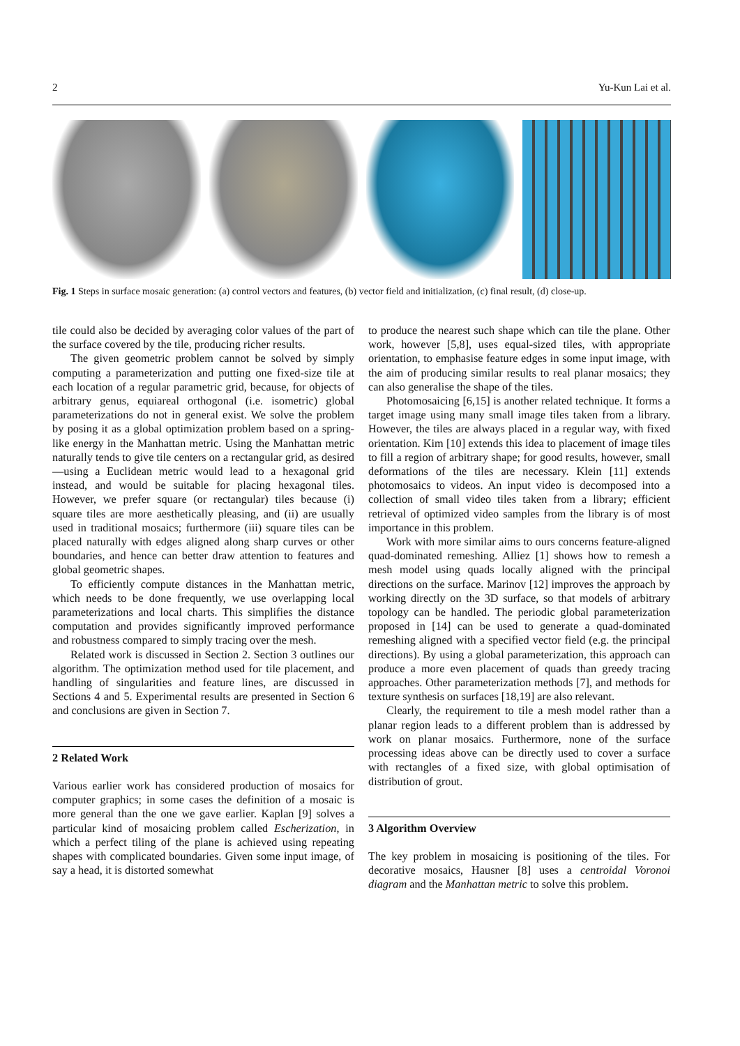2 Yu-Kun Lai et al.
Fig. 1 Steps in surface mosaic generation: (a) control vectors and features, (b) vector field and initialization, (c) final result, (d) close-up.
tile could also be decided by averaging color values of the part of the surface covered by the tile, producing richer results.
The given geometric problem cannot be solved by simply computing a parameterization and putting one fixed-size tile at each location of a regular parametric grid, because, for objects of arbitrary genus, equiareal orthogonal (i.e. isometric) global parameterizations do not in general exist. We solve the problem by posing it as a global optimization problem based on a spring-like energy in the Manhattan metric. Using the Manhattan metric naturally tends to give tile centers on a rectangular grid, as desired—using a Euclidean metric would lead to a hexagonal grid instead, and would be suitable for placing hexagonal tiles. However, we prefer square (or rectangular) tiles because (i) square tiles are more aesthetically pleasing, and (ii) are usually used in traditional mosaics; furthermore (iii) square tiles can be placed naturally with edges aligned along sharp curves or other boundaries, and hence can better draw attention to features and global geometric shapes.
To efficiently compute distances in the Manhattan metric, which needs to be done frequently, we use overlapping local parameterizations and local charts. This simplifies the distance computation and provides significantly improved performance and robustness compared to simply tracing over the mesh.
Related work is discussed in Section 2. Section 3 outlines our algorithm. The optimization method used for tile placement, and handling of singularities and feature lines, are discussed in Sections 4 and 5. Experimental results are presented in Section 6 and conclusions are given in Section 7.
2 Related Work
Various earlier work has considered production of mosaics for computer graphics; in some cases the definition of a mosaic is more general than the one we gave earlier. Kaplan [9] solves a particular kind of mosaicing problem called Escherization, in which a perfect tiling of the plane is achieved using repeating shapes with complicated boundaries. Given some input image, of say a head, it is distorted somewhat
to produce the nearest such shape which can tile the plane. Other work, however [5,8], uses equal-sized tiles, with appropriate orientation, to emphasise feature edges in some input image, with the aim of producing similar results to real planar mosaics; they can also generalise the shape of the tiles.
Photomosaicing [6,15] is another related technique. It forms a target image using many small image tiles taken from a library. However, the tiles are always placed in a regular way, with fixed orientation. Kim [10] extends this idea to placement of image tiles to fill a region of arbitrary shape; for good results, however, small deformations of the tiles are necessary. Klein [11] extends photomosaics to videos. An input video is decomposed into a collection of small video tiles taken from a library; efficient retrieval of optimized video samples from the library is of most importance in this problem.
Work with more similar aims to ours concerns feature-aligned quad-dominated remeshing. Alliez [1] shows how to remesh a mesh model using quads locally aligned with the principal directions on the surface. Marinov [12] improves the approach by working directly on the 3D surface, so that models of arbitrary topology can be handled. The periodic global parameterization proposed in [14] can be used to generate a quad-dominated remeshing aligned with a specified vector field (e.g. the principal directions). By using a global parameterization, this approach can produce a more even placement of quads than greedy tracing approaches. Other parameterization methods [7], and methods for texture synthesis on surfaces [18,19] are also relevant.
Clearly, the requirement to tile a mesh model rather than a planar region leads to a different problem than is addressed by work on planar mosaics. Furthermore, none of the surface processing ideas above can be directly used to cover a surface with rectangles of a fixed size, with global optimisation of distribution of grout.
3 Algorithm Overview
The key problem in mosaicing is positioning of the tiles. For decorative mosaics, Hausner [8] uses a centroidal Voronoi diagram and the Manhattan metric to solve this problem.